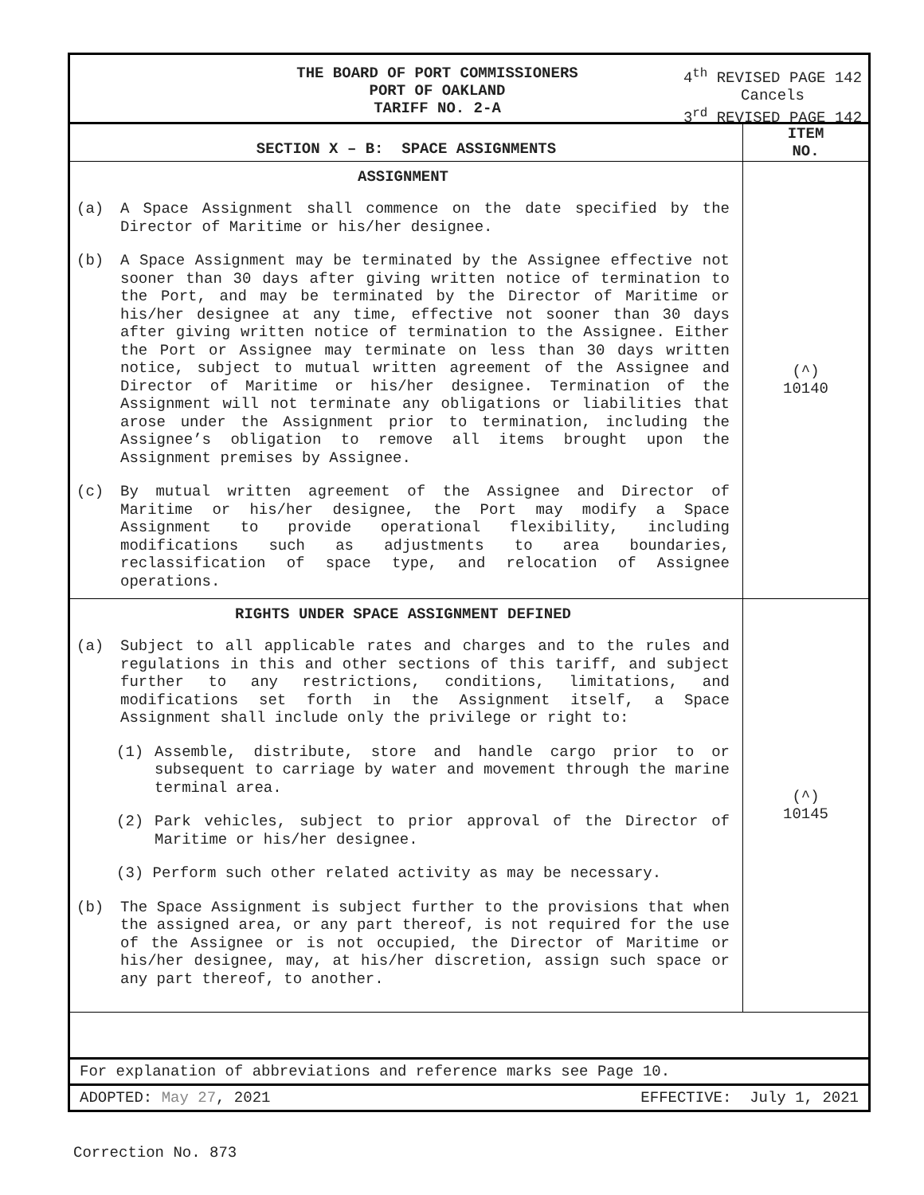THE BOARD OF PORT COMMISSIONERS
PORT OF OAKLAND
TARIFF NO. 2-A
4<sup>th</sup> REVISED PAGE 142
Cancels
3<sup>rd</sup> REVISED PAGE 142
| SECTION X – B: SPACE ASSIGNMENTS | ITEM NO. |
| --- | --- |
| ASSIGNMENT (a) A Space Assignment shall commence on the date specified by the Director of Maritime or his/her designee. (b) A Space Assignment may be terminated by the Assignee effective not sooner than 30 days after giving written notice of termination to the Port, and may be terminated by the Director of Maritime or his/her designee at any time, effective not sooner than 30 days after giving written notice of termination to the Assignee. Either the Port or Assignee may terminate on less than 30 days written notice, subject to mutual written agreement of the Assignee and Director of Maritime or his/her designee. Termination of the Assignment will not terminate any obligations or liabilities that arose under the Assignment prior to termination, including the Assignee’s obligation to remove all items brought upon the Assignment premises by Assignee. (c) By mutual written agreement of the Assignee and Director of Maritime or his/her designee, the Port may modify a Space Assignment to provide operational flexibility, including modifications such as adjustments to area boundaries, reclassification of space type, and relocation of Assignee operations. | (^) 10140 |
| RIGHTS UNDER SPACE ASSIGNMENT DEFINED (a) Subject to all applicable rates and charges and to the rules and regulations in this and other sections of this tariff, and subject further to any restrictions, conditions, limitations, and modifications set forth in the Assignment itself, a Space Assignment shall include only the privilege or right to: (1) Assemble, distribute, store and handle cargo prior to or subsequent to carriage by water and movement through the marine terminal area. (2) Park vehicles, subject to prior approval of the Director of Maritime or his/her designee. (3) Perform such other related activity as may be necessary. (b) The Space Assignment is subject further to the provisions that when the assigned area, or any part thereof, is not required for the use of the Assignee or is not occupied, the Director of Maritime or his/her designee, may, at his/her discretion, assign such space or any part thereof, to another. | (^) 10145 |
For explanation of abbreviations and reference marks see Page 10.
ADOPTED: May 27, 2021 EFFECTIVE: July 1, 2021
Correction No. 873